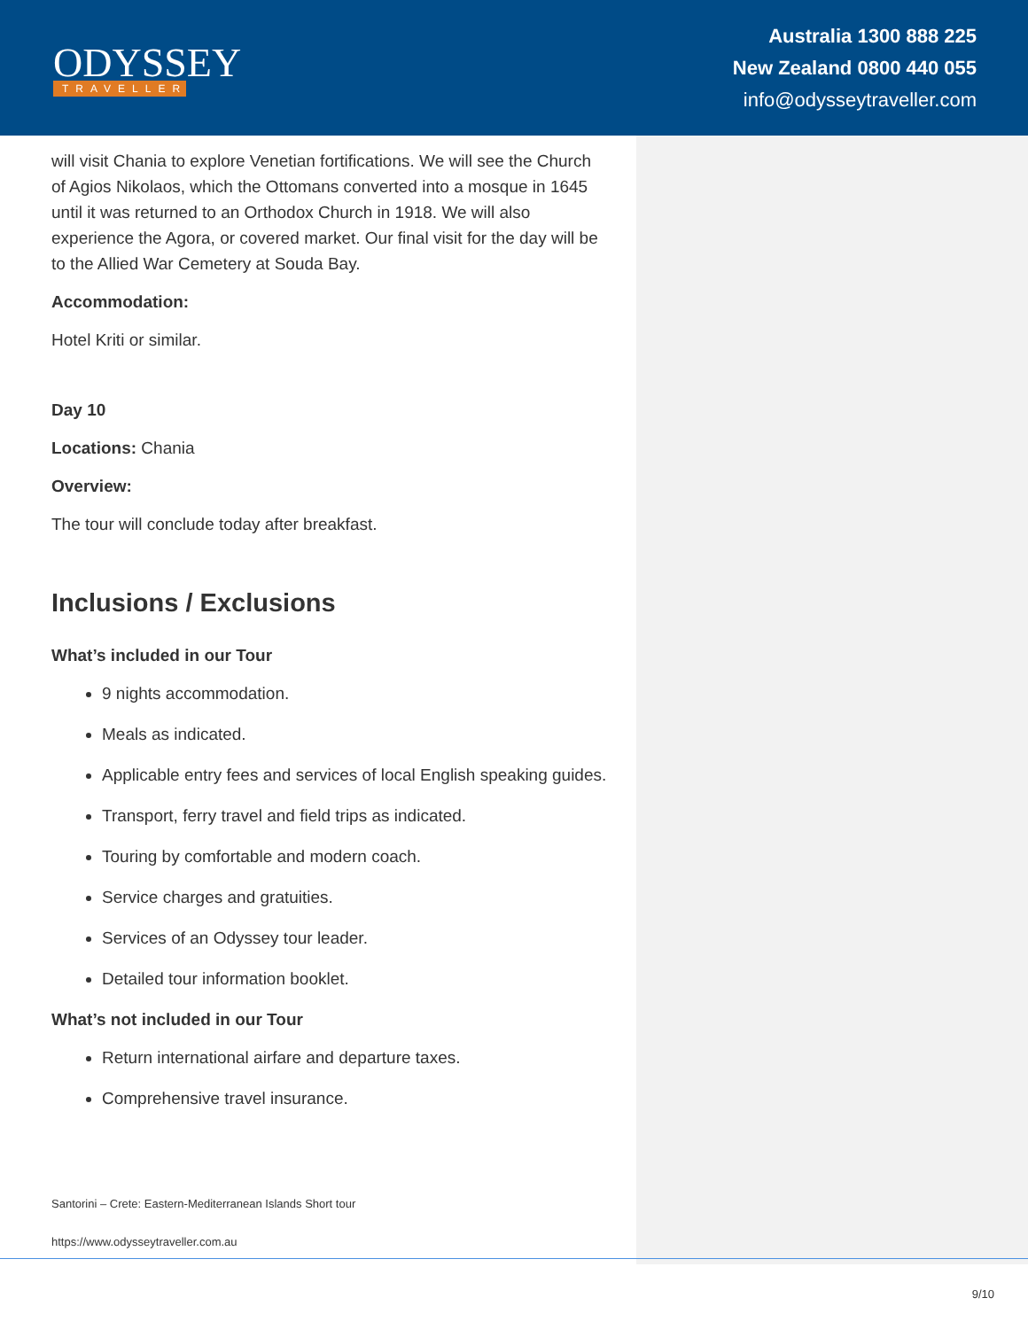ODYSSEY
TRAVELLER
Australia 1300 888 225
New Zealand 0800 440 055
info@odysseytraveller.com
will visit Chania to explore Venetian fortifications. We will see the Church of Agios Nikolaos, which the Ottomans converted into a mosque in 1645 until it was returned to an Orthodox Church in 1918. We will also experience the Agora, or covered market. Our final visit for the day will be to the Allied War Cemetery at Souda Bay.
Accommodation:
Hotel Kriti or similar.
Day 10
Locations: Chania
Overview:
The tour will conclude today after breakfast.
Inclusions / Exclusions
What’s included in our Tour
9 nights accommodation.
Meals as indicated.
Applicable entry fees and services of local English speaking guides.
Transport, ferry travel and field trips as indicated.
Touring by comfortable and modern coach.
Service charges and gratuities.
Services of an Odyssey tour leader.
Detailed tour information booklet.
What’s not included in our Tour
Return international airfare and departure taxes.
Comprehensive travel insurance.
Santorini – Crete: Eastern-Mediterranean Islands Short tour
https://www.odysseytraveller.com.au
9/10